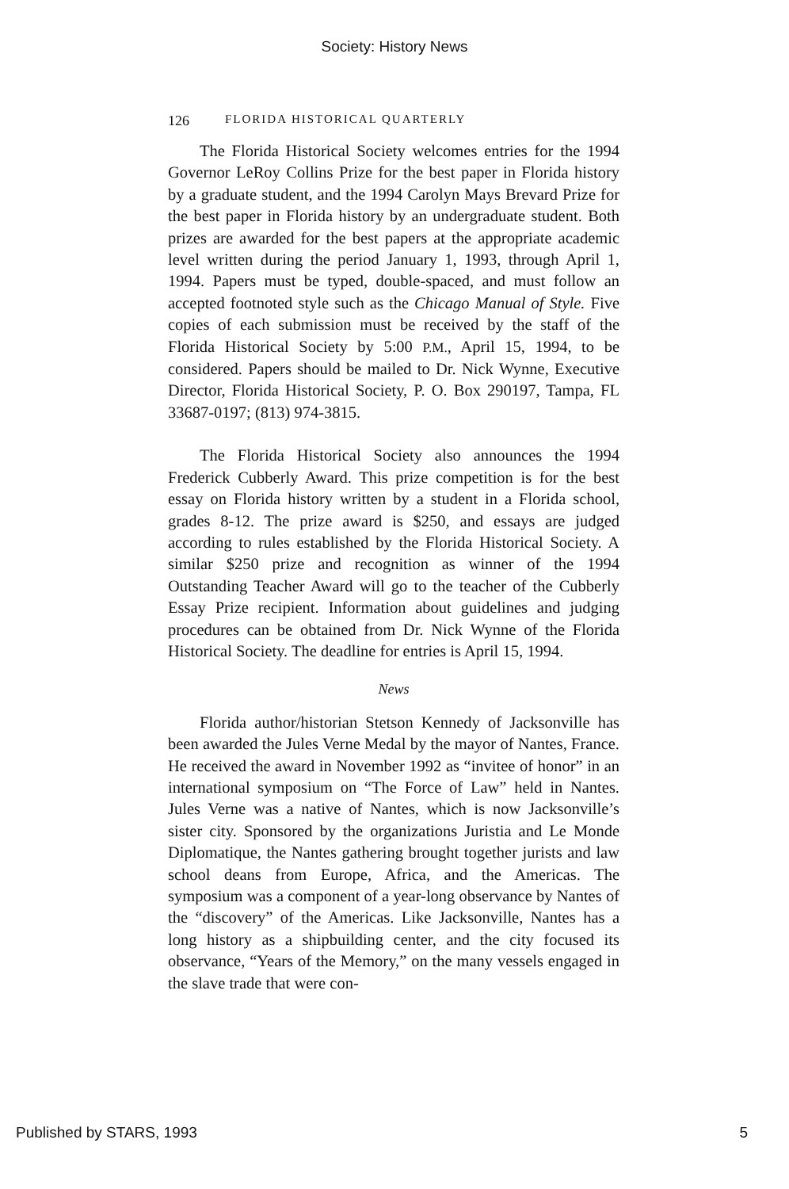Society: History News
126 FLORIDA HISTORICAL QUARTERLY
The Florida Historical Society welcomes entries for the 1994 Governor LeRoy Collins Prize for the best paper in Florida history by a graduate student, and the 1994 Carolyn Mays Brevard Prize for the best paper in Florida history by an undergraduate student. Both prizes are awarded for the best papers at the appropriate academic level written during the period January 1, 1993, through April 1, 1994. Papers must be typed, double-spaced, and must follow an accepted footnoted style such as the Chicago Manual of Style. Five copies of each submission must be received by the staff of the Florida Historical Society by 5:00 P.M., April 15, 1994, to be considered. Papers should be mailed to Dr. Nick Wynne, Executive Director, Florida Historical Society, P. O. Box 290197, Tampa, FL 33687-0197; (813) 974-3815.
The Florida Historical Society also announces the 1994 Frederick Cubberly Award. This prize competition is for the best essay on Florida history written by a student in a Florida school, grades 8-12. The prize award is $250, and essays are judged according to rules established by the Florida Historical Society. A similar $250 prize and recognition as winner of the 1994 Outstanding Teacher Award will go to the teacher of the Cubberly Essay Prize recipient. Information about guidelines and judging procedures can be obtained from Dr. Nick Wynne of the Florida Historical Society. The deadline for entries is April 15, 1994.
News
Florida author/historian Stetson Kennedy of Jacksonville has been awarded the Jules Verne Medal by the mayor of Nantes, France. He received the award in November 1992 as “invitee of honor” in an international symposium on “The Force of Law” held in Nantes. Jules Verne was a native of Nantes, which is now Jacksonville’s sister city. Sponsored by the organizations Juristia and Le Monde Diplomatique, the Nantes gathering brought together jurists and law school deans from Europe, Africa, and the Americas. The symposium was a component of a year-long observance by Nantes of the “discovery” of the Americas. Like Jacksonville, Nantes has a long history as a shipbuilding center, and the city focused its observance, “Years of the Memory,” on the many vessels engaged in the slave trade that were con-
Published by STARS, 1993 5